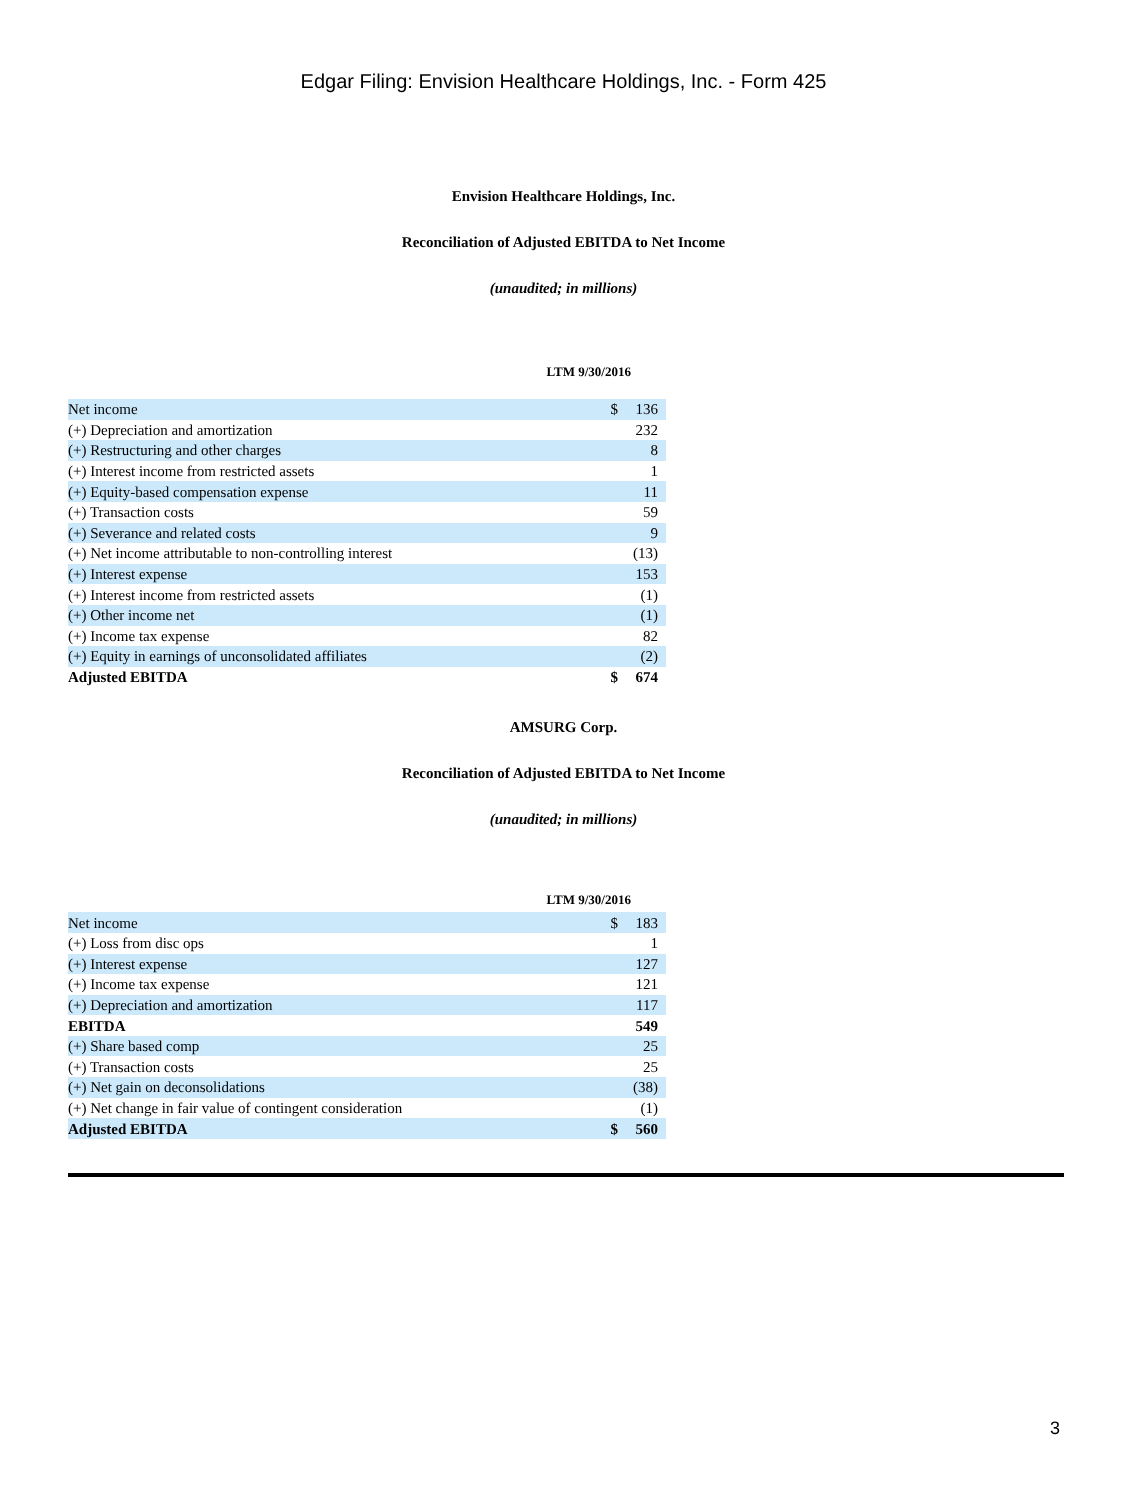Edgar Filing: Envision Healthcare Holdings, Inc. - Form 425
Envision Healthcare Holdings, Inc.
Reconciliation of Adjusted EBITDA to Net Income
(unaudited; in millions)
| LTM 9/30/2016 | | |
| --- | --- | --- |
| Net income | $ | 136 |
| (+) Depreciation and amortization | | 232 |
| (+) Restructuring and other charges | | 8 |
| (+) Interest income from restricted assets | | 1 |
| (+) Equity-based compensation expense | | 11 |
| (+) Transaction costs | | 59 |
| (+) Severance and related costs | | 9 |
| (+) Net income attributable to non-controlling interest | | (13) |
| (+) Interest expense | | 153 |
| (+) Interest income from restricted assets | | (1) |
| (+) Other income net | | (1) |
| (+) Income tax expense | | 82 |
| (+) Equity in earnings of unconsolidated affiliates | | (2) |
| Adjusted EBITDA | $ | 674 |
AMSURG Corp.
Reconciliation of Adjusted EBITDA to Net Income
(unaudited; in millions)
| LTM 9/30/2016 | | |
| --- | --- | --- |
| Net income | $ | 183 |
| (+) Loss from disc ops | | 1 |
| (+) Interest expense | | 127 |
| (+) Income tax expense | | 121 |
| (+) Depreciation and amortization | | 117 |
| EBITDA | | 549 |
| (+) Share based comp | | 25 |
| (+) Transaction costs | | 25 |
| (+) Net gain on deconsolidations | | (38) |
| (+) Net change in fair value of contingent consideration | | (1) |
| Adjusted EBITDA | $ | 560 |
3